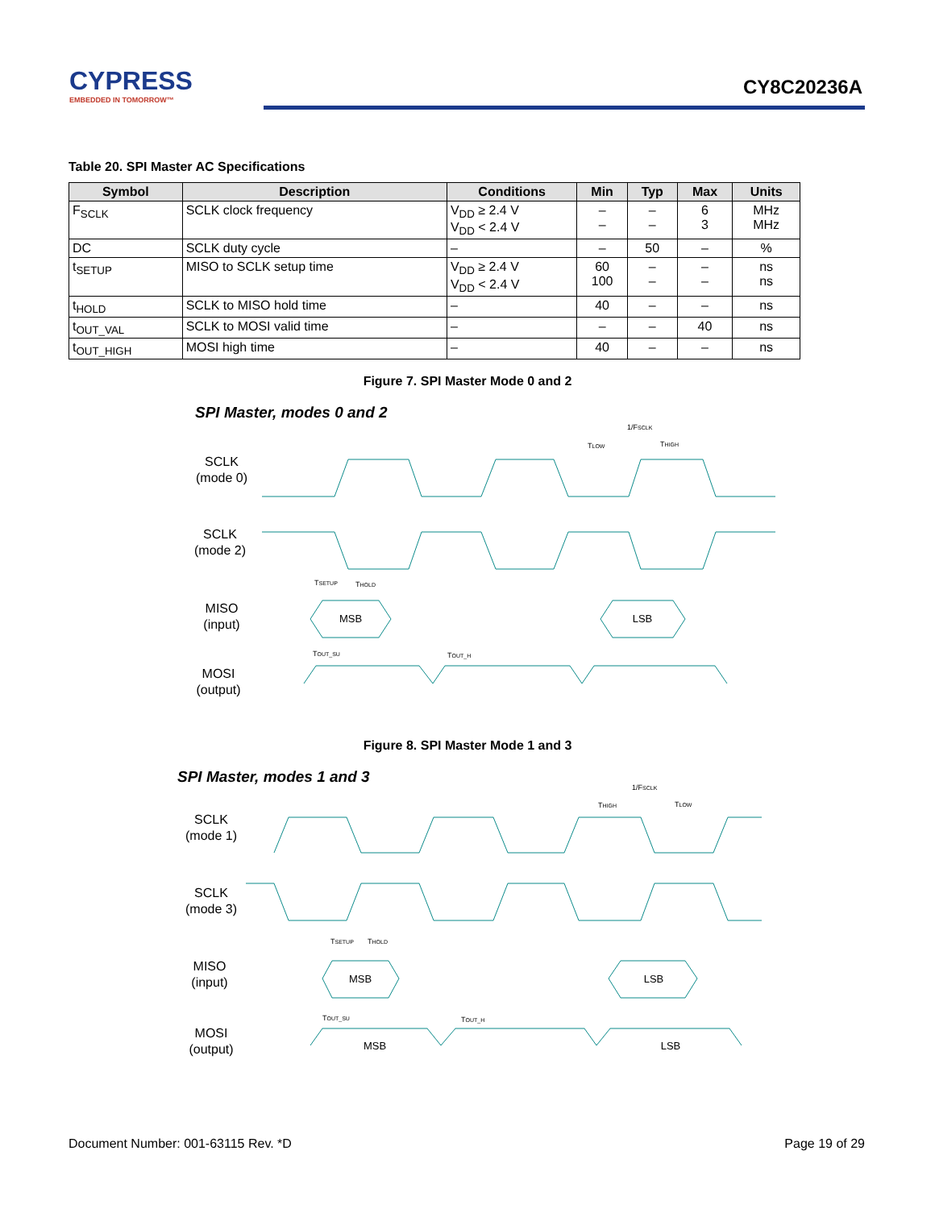CYPRESS
EMBEDDED IN TOMORROW™
CY8C20236A
Table 20. SPI Master AC Specifications
| Symbol | Description | Conditions | Min | Typ | Max | Units |
| --- | --- | --- | --- | --- | --- | --- |
| F<sub>SCLK</sub> | SCLK clock frequency | V<sub>DD</sub> ≥ 2.4 V V<sub>DD</sub> < 2.4 V | – – | – – | 6 3 | MHz MHz |
| DC | SCLK duty cycle | – | – | 50 | – | % |
| t<sub>SETUP</sub> | MISO to SCLK setup time | V<sub>DD</sub> ≥ 2.4 V V<sub>DD</sub> < 2.4 V | 60 100 | – – | – – | ns ns |
| t<sub>HOLD</sub> | SCLK to MISO hold time | – | 40 | – | – | ns |
| t<sub>OUT_VAL</sub> | SCLK to MOSI valid time | – | – | – | 40 | ns |
| t<sub>OUT_HIGH</sub> | MOSI high time | – | 40 | – | – | ns |
Figure 7. SPI Master Mode 0 and 2
SPI Master, modes 0 and 2
SCLK
(mode 0)
SCLK
(mode 2)
MISO
(input)
MOSI
(output)
MSB
LSB
1/FSCLK
TLOW
THIGH
TSETUP
THOLD
TOUT_SU
TOUT_H
Figure 8. SPI Master Mode 1 and 3
SPI Master, modes 1 and 3
SCLK
(mode 1)
SCLK
(mode 3)
MISO
(input)
MOSI
(output)
MSB
LSB
MSB
LSB
1/FSCLK
THIGH
TLOW
TSETUP
THOLD
TOUT_SU
TOUT_H
Document Number: 001-63115 Rev. *D Page 19 of 29